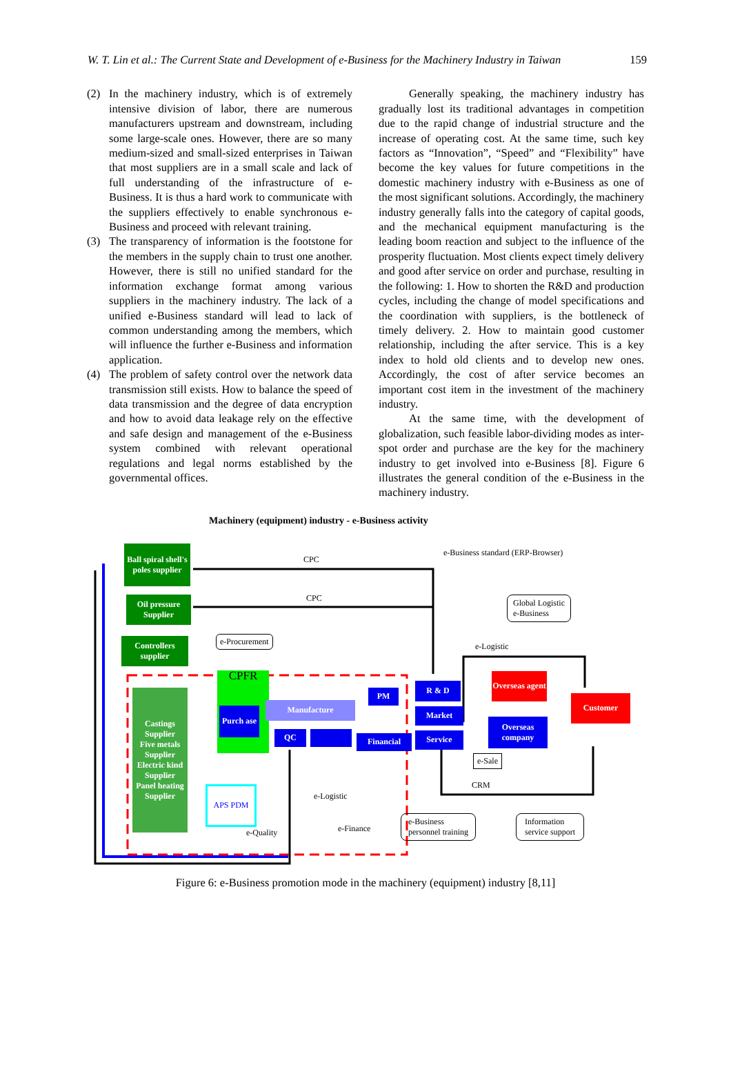W. T. Lin et al.: The Current State and Development of e-Business for the Machinery Industry in Taiwan 159
(2) In the machinery industry, which is of extremely intensive division of labor, there are numerous manufacturers upstream and downstream, including some large-scale ones. However, there are so many medium-sized and small-sized enterprises in Taiwan that most suppliers are in a small scale and lack of full understanding of the infrastructure of e-Business. It is thus a hard work to communicate with the suppliers effectively to enable synchronous e-Business and proceed with relevant training.
(3) The transparency of information is the footstone for the members in the supply chain to trust one another. However, there is still no unified standard for the information exchange format among various suppliers in the machinery industry. The lack of a unified e-Business standard will lead to lack of common understanding among the members, which will influence the further e-Business and information application.
(4) The problem of safety control over the network data transmission still exists. How to balance the speed of data transmission and the degree of data encryption and how to avoid data leakage rely on the effective and safe design and management of the e-Business system combined with relevant operational regulations and legal norms established by the governmental offices.
Generally speaking, the machinery industry has gradually lost its traditional advantages in competition due to the rapid change of industrial structure and the increase of operating cost. At the same time, such key factors as “Innovation”, “Speed” and “Flexibility” have become the key values for future competitions in the domestic machinery industry with e-Business as one of the most significant solutions. Accordingly, the machinery industry generally falls into the category of capital goods, and the mechanical equipment manufacturing is the leading boom reaction and subject to the influence of the prosperity fluctuation. Most clients expect timely delivery and good after service on order and purchase, resulting in the following: 1. How to shorten the R&D and production cycles, including the change of model specifications and the coordination with suppliers, is the bottleneck of timely delivery. 2. How to maintain good customer relationship, including the after service. This is a key index to hold old clients and to develop new ones. Accordingly, the cost of after service becomes an important cost item in the investment of the machinery industry.
At the same time, with the development of globalization, such feasible labor-dividing modes as inter-spot order and purchase are the key for the machinery industry to get involved into e-Business [8]. Figure 6 illustrates the general condition of the e-Business in the machinery industry.
Machinery (equipment) industry - e-Business activity
Ball spiral shell's poles supplier
Oil pressure Supplier
Controllers supplier
Castings Supplier
Five metals Supplier
Electric kind Supplier
Panel heating Supplier
CPFR
Purch ase
QC
Manufacture
PM
Financial
R & D
Market
Service
Overseas agent
Overseas company
Customer
APS PDM
CPC
CPC
e-Business standard (ERP-Browser)
Global Logistic
e-Business
e-Logistic
e-Procurement
e-Sale
CRM
e-Logistic
e-Quality e-Finance
e-Business
personnel training
Information
service support
Figure 6: e-Business promotion mode in the machinery (equipment) industry [8,11]